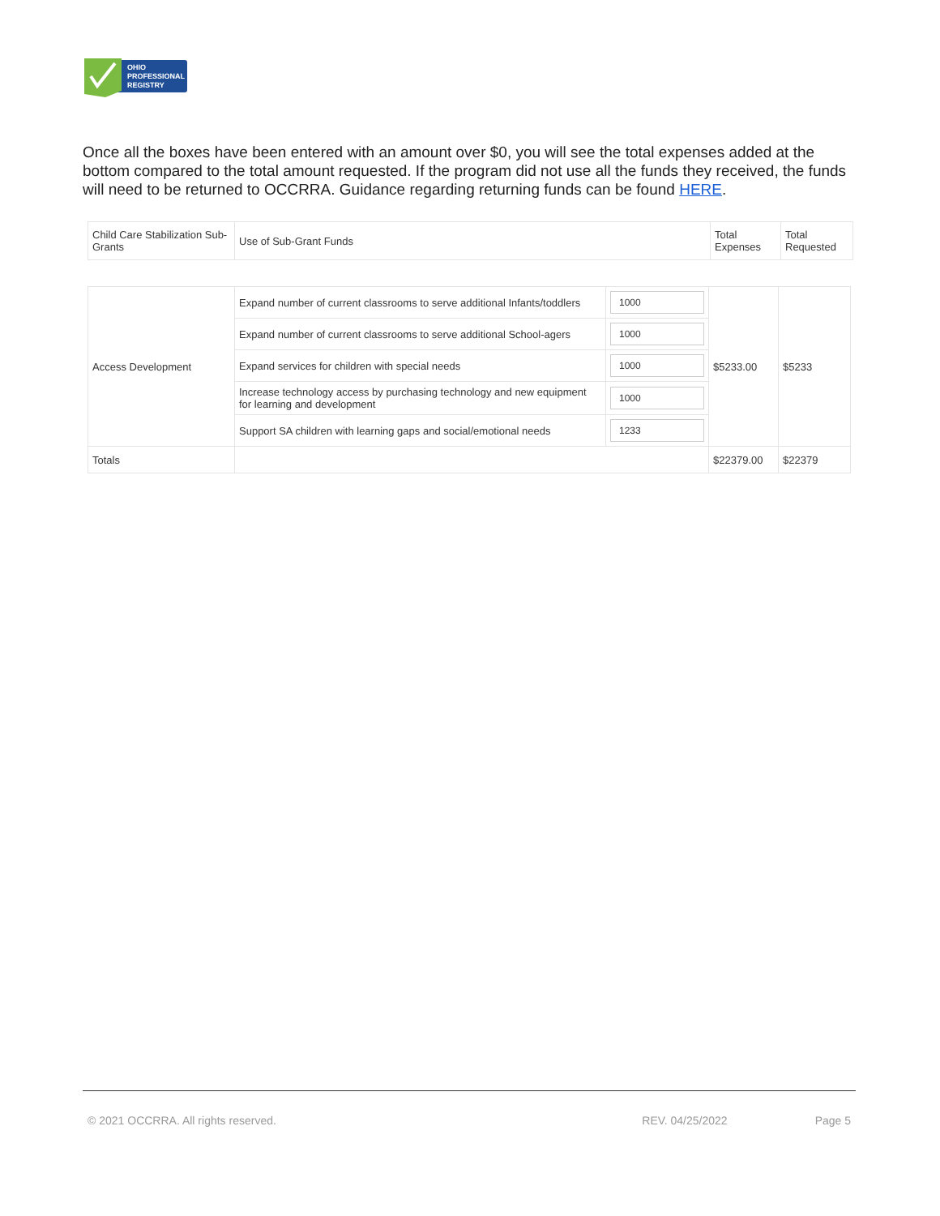OHIO
PROFESSIONAL
REGISTRY
Once all the boxes have been entered with an amount over $0, you will see the total expenses added at the bottom compared to the total amount requested. If the program did not use all the funds they received, the funds will need to be returned to OCCRRA. Guidance regarding returning funds can be found HERE.
| Child Care Stabilization Sub-Grants | Use of Sub-Grant Funds | Total Expenses | Total Requested |
| Access Development | Expand number of current classrooms to serve additional Infants/toddlers | 1000 | $5233.00 | $5233 |
| | Expand number of current classrooms to serve additional School-agers | 1000 | | |
| | Expand services for children with special needs | 1000 | | |
| | Increase technology access by purchasing technology and new equipment for learning and development | 1000 | | |
| | Support SA children with learning gaps and social/emotional needs | 1233 | | |
| Totals | | | $22379.00 | $22379 |
© 2021 OCCRRA. All rights reserved. REV. 04/25/2022 Page 5